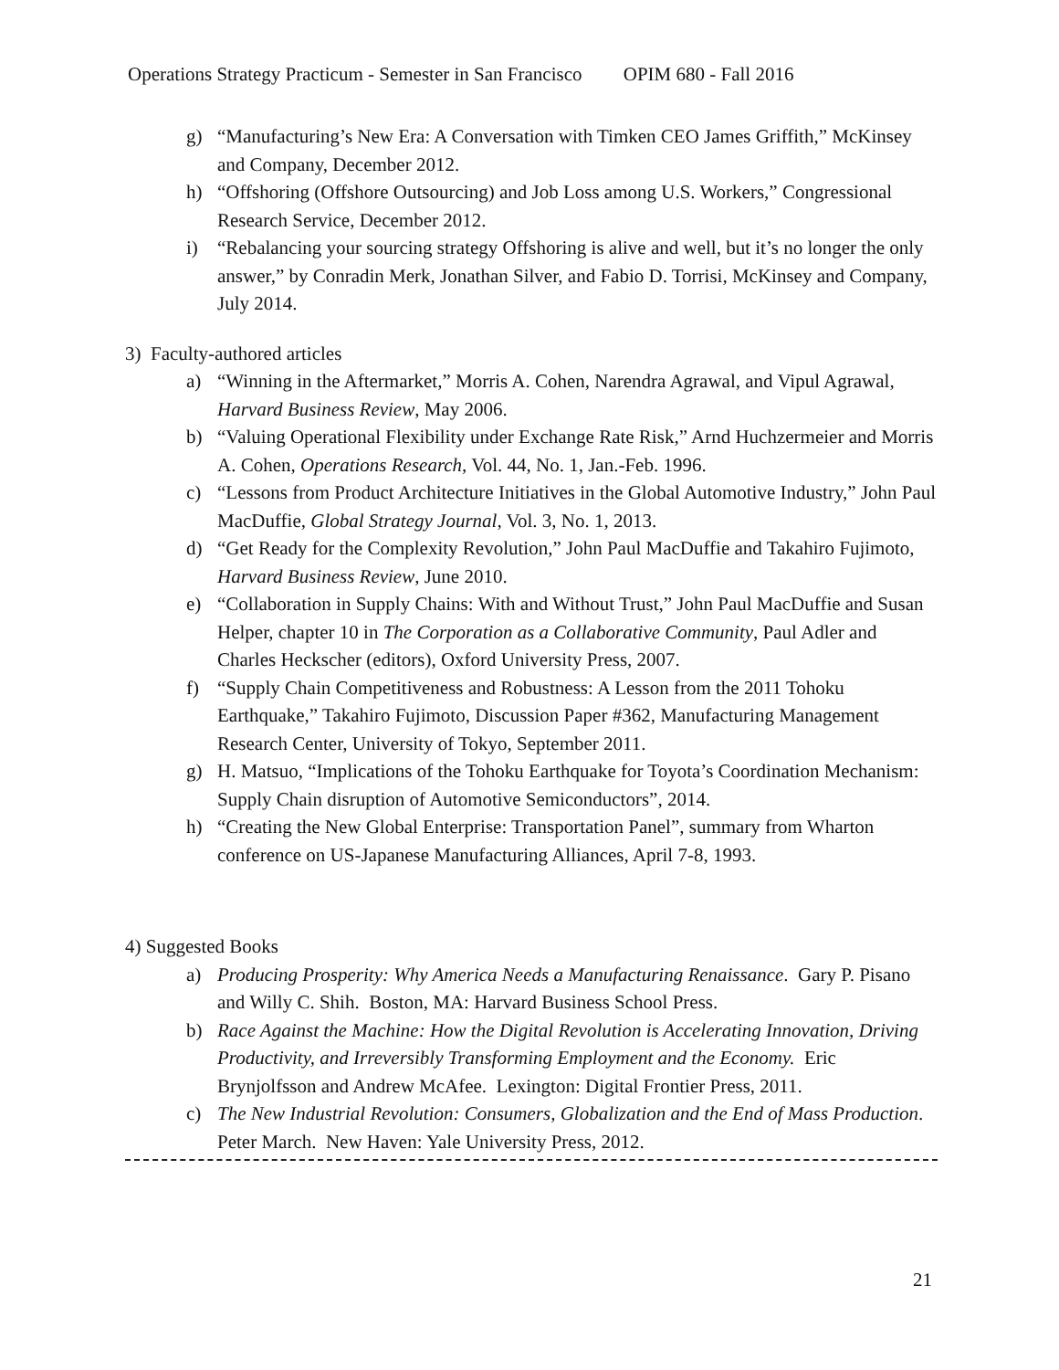Operations Strategy Practicum - Semester in San Francisco OPIM 680 - Fall 2016
g) “Manufacturing’s New Era: A Conversation with Timken CEO James Griffith,” McKinsey and Company, December 2012.
h) “Offshoring (Offshore Outsourcing) and Job Loss among U.S. Workers,” Congressional Research Service, December 2012.
i) “Rebalancing your sourcing strategy Offshoring is alive and well, but it’s no longer the only answer,” by Conradin Merk, Jonathan Silver, and Fabio D. Torrisi, McKinsey and Company, July 2014.
3) Faculty-authored articles
a) “Winning in the Aftermarket,” Morris A. Cohen, Narendra Agrawal, and Vipul Agrawal, Harvard Business Review, May 2006.
b) “Valuing Operational Flexibility under Exchange Rate Risk,” Arnd Huchzermeier and Morris A. Cohen, Operations Research, Vol. 44, No. 1, Jan.-Feb. 1996.
c) “Lessons from Product Architecture Initiatives in the Global Automotive Industry,” John Paul MacDuffie, Global Strategy Journal, Vol. 3, No. 1, 2013.
d) “Get Ready for the Complexity Revolution,” John Paul MacDuffie and Takahiro Fujimoto, Harvard Business Review, June 2010.
e) “Collaboration in Supply Chains: With and Without Trust,” John Paul MacDuffie and Susan Helper, chapter 10 in The Corporation as a Collaborative Community, Paul Adler and Charles Heckscher (editors), Oxford University Press, 2007.
f) “Supply Chain Competitiveness and Robustness: A Lesson from the 2011 Tohoku Earthquake,” Takahiro Fujimoto, Discussion Paper #362, Manufacturing Management Research Center, University of Tokyo, September 2011.
g) H. Matsuo, “Implications of the Tohoku Earthquake for Toyota’s Coordination Mechanism: Supply Chain disruption of Automotive Semiconductors”, 2014.
h) “Creating the New Global Enterprise: Transportation Panel”, summary from Wharton conference on US-Japanese Manufacturing Alliances, April 7-8, 1993.
4) Suggested Books
a) Producing Prosperity: Why America Needs a Manufacturing Renaissance. Gary P. Pisano and Willy C. Shih. Boston, MA: Harvard Business School Press.
b) Race Against the Machine: How the Digital Revolution is Accelerating Innovation, Driving Productivity, and Irreversibly Transforming Employment and the Economy. Eric Brynjolfsson and Andrew McAfee. Lexington: Digital Frontier Press, 2011.
c) The New Industrial Revolution: Consumers, Globalization and the End of Mass Production. Peter March. New Haven: Yale University Press, 2012.
21